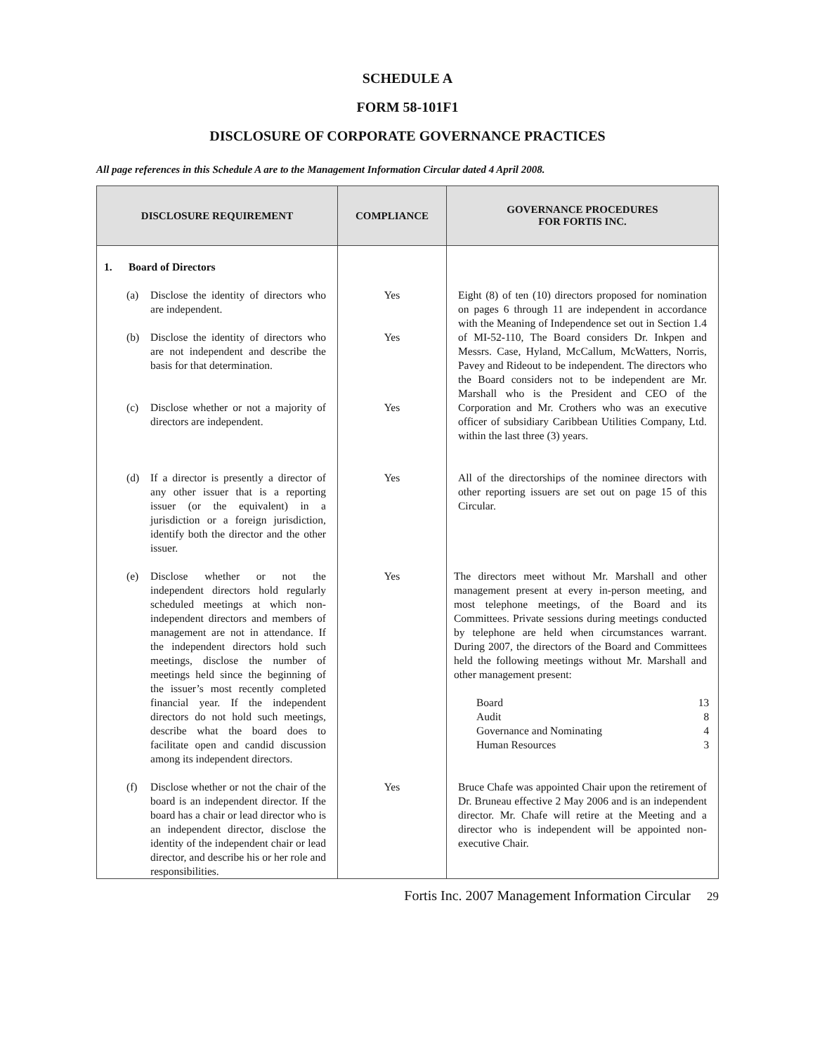SCHEDULE A
FORM 58-101F1
DISCLOSURE OF CORPORATE GOVERNANCE PRACTICES
All page references in this Schedule A are to the Management Information Circular dated 4 April 2008.
| DISCLOSURE REQUIREMENT | COMPLIANCE | GOVERNANCE PROCEDURES FOR FORTIS INC. |
| --- | --- | --- |
| 1. Board of Directors | | |
| (a) Disclose the identity of directors who are independent. (b) Disclose the identity of directors who are not independent and describe the basis for that determination. (c) Disclose whether or not a majority of directors are independent. | Yes Yes Yes | Eight (8) of ten (10) directors proposed for nomination on pages 6 through 11 are independent in accordance with the Meaning of Independence set out in Section 1.4 of MI-52-110, The Board considers Dr. Inkpen and Messrs. Case, Hyland, McCallum, McWatters, Norris, Pavey and Rideout to be independent. The directors who the Board considers not to be independent are Mr. Marshall who is the President and CEO of the Corporation and Mr. Crothers who was an executive officer of subsidiary Caribbean Utilities Company, Ltd. within the last three (3) years. |
| (d) If a director is presently a director of any other issuer that is a reporting issuer (or the equivalent) in a jurisdiction or a foreign jurisdiction, identify both the director and the other issuer. | Yes | All of the directorships of the nominee directors with other reporting issuers are set out on page 15 of this Circular. |
| (e) Disclose whether or not the independent directors hold regularly scheduled meetings at which non-independent directors and members of management are not in attendance. If the independent directors hold such meetings, disclose the number of meetings held since the beginning of the issuer’s most recently completed financial year. If the independent directors do not hold such meetings, describe what the board does to facilitate open and candid discussion among its independent directors. | Yes | The directors meet without Mr. Marshall and other management present at every in-person meeting, and most telephone meetings, of the Board and its Committees. Private sessions during meetings conducted by telephone are held when circumstances warrant. During 2007, the directors of the Board and Committees held the following meetings without Mr. Marshall and other management present: / Board / 13 / / Audit / 8 / / Governance and Nominating / 4 / / Human Resources / 3 / |
| (f) Disclose whether or not the chair of the board is an independent director. If the board has a chair or lead director who is an independent director, disclose the identity of the independent chair or lead director, and describe his or her role and responsibilities. | Yes | Bruce Chafe was appointed Chair upon the retirement of Dr. Bruneau effective 2 May 2006 and is an independent director. Mr. Chafe will retire at the Meeting and a director who is independent will be appointed non-executive Chair. |
Fortis Inc. 2007 Management Information Circular 29